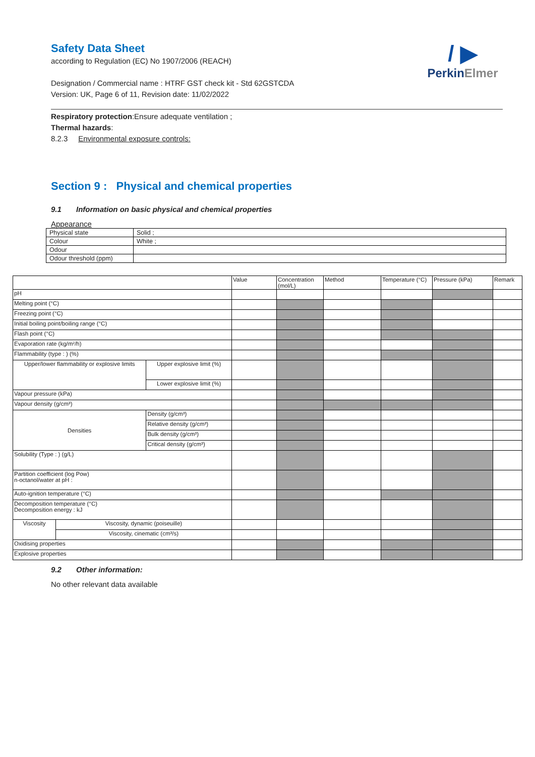Safety Data Sheet
according to Regulation (EC) No 1907/2006 (REACH)
Designation / Commercial name : HTRF GST check kit - Std 62GSTCDA
Version: UK, Page 6 of 11, Revision date: 11/02/2022
/ ▶
PerkinElmer
Respiratory protection:Ensure adequate ventilation ;
Thermal hazards:
8.2.3 Environmental exposure controls:
Section 9 : Physical and chemical properties
9.1 Information on basic physical and chemical properties
Appearance
| Physical state | Solid ; |
| Colour | White ; |
| Odour | |
| Odour threshold (ppm) | |
| | | | Value | Concentration (mol/L) | Method | Temperature (°C) | Pressure (kPa) | Remark |
| pH | | | | | | | | |
| Melting point (°C) | | | | | | | | |
| Freezing point (°C) | | | | | | | | |
| Initial boiling point/boiling range (°C) | | | | | | | | |
| Flash point (°C) | | | | | | | | |
| Evaporation rate (kg/m²/h) | | | | | | | | |
| Flammability (type : ) (%) | | | | | | | | |
| Upper/lower flammability or explosive limits | | Upper explosive limit (%) | | | | | | |
| | | Lower explosive limit (%) | | | | | | |
| Vapour pressure (kPa) | | | | | | | | |
| Vapour density (g/cm³) | | | | | | | | |
| Densities | | Density (g/cm³) | | | | | | |
| | | Relative density (g/cm³) | | | | | | |
| | | Bulk density (g/cm³) | | | | | | |
| | | Critical density (g/cm³) | | | | | | |
| Solubility (Type : ) (g/L) | | | | | | | | |
| Partition coefficient (log Pow) n-octanol/water at pH : | | | | | | | | |
| Auto-ignition temperature (°C) | | | | | | | | |
| Decomposition temperature (°C) Decomposition energy : kJ | | | | | | | | |
| Viscosity | Viscosity, dynamic (poiseuille) | | | | | | | |
| | Viscosity, cinematic (cm³/s) | | | | | | | |
| Oxidising properties | | | | | | | | |
| Explosive properties | | | | | | | | |
9.2 Other information:
No other relevant data available